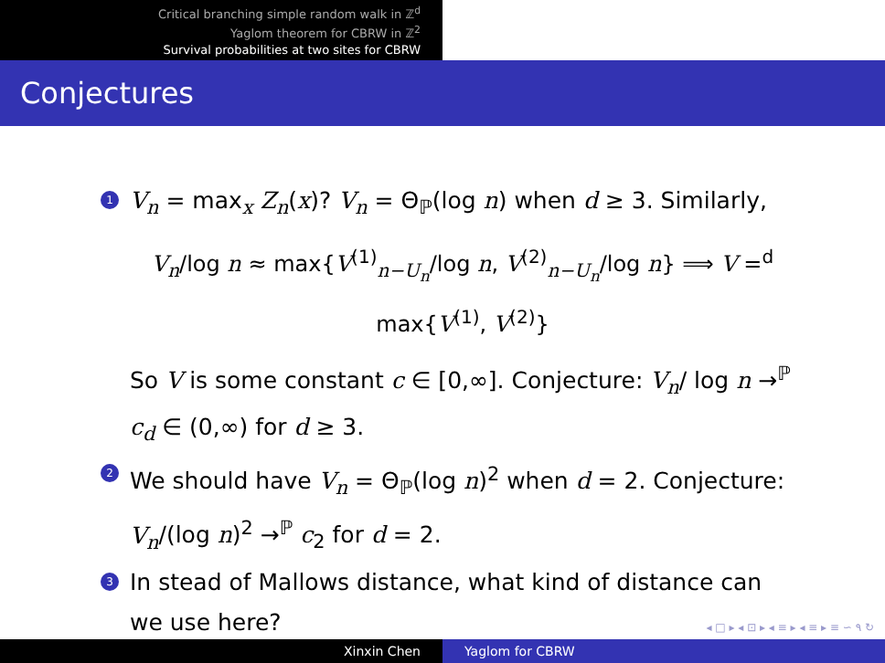Critical branching simple random walk in ℤ<sup>d</sup>
Yaglom theorem for CBRW in ℤ<sup>2</sup>
Survival probabilities at two sites for CBRW
Conjectures
1
V<sub>n</sub> = max<sub>x</sub> Z<sub>n</sub>(x)? V<sub>n</sub> = Θ<sub>ℙ</sub>(log n) when d ≥ 3. Similarly,
V<sub>n</sub>/log n ≈ max{V<sup>(1)</sup><sub>n−U<sub>n</sub></sub>/log n, V<sup>(2)</sup><sub>n−U<sub>n</sub></sub>/log n} ⟹ V =<sup>d</sup> max{V<sup>(1)</sup>, V<sup>(2)</sup>}
So V is some constant c ∈ [0,∞]. Conjecture: V<sub>n</sub>/ log n →<sup>ℙ</sup> c<sub>d</sub> ∈ (0,∞) for d ≥ 3.
2
We should have V<sub>n</sub> = Θ<sub>ℙ</sub>(log n)<sup>2</sup> when d = 2. Conjecture: V<sub>n</sub>/(log n)<sup>2</sup> →<sup>ℙ</sup> c<sub>2</sub> for d = 2.
3
In stead of Mallows distance, what kind of distance can we use here?
◂ □ ▸ ◂ ⊡ ▸ ◂ ≡ ▸ ◂ ≡ ▸ ≡ ∽ ۹ ↻
Xinxin Chen Yaglom for CBRW